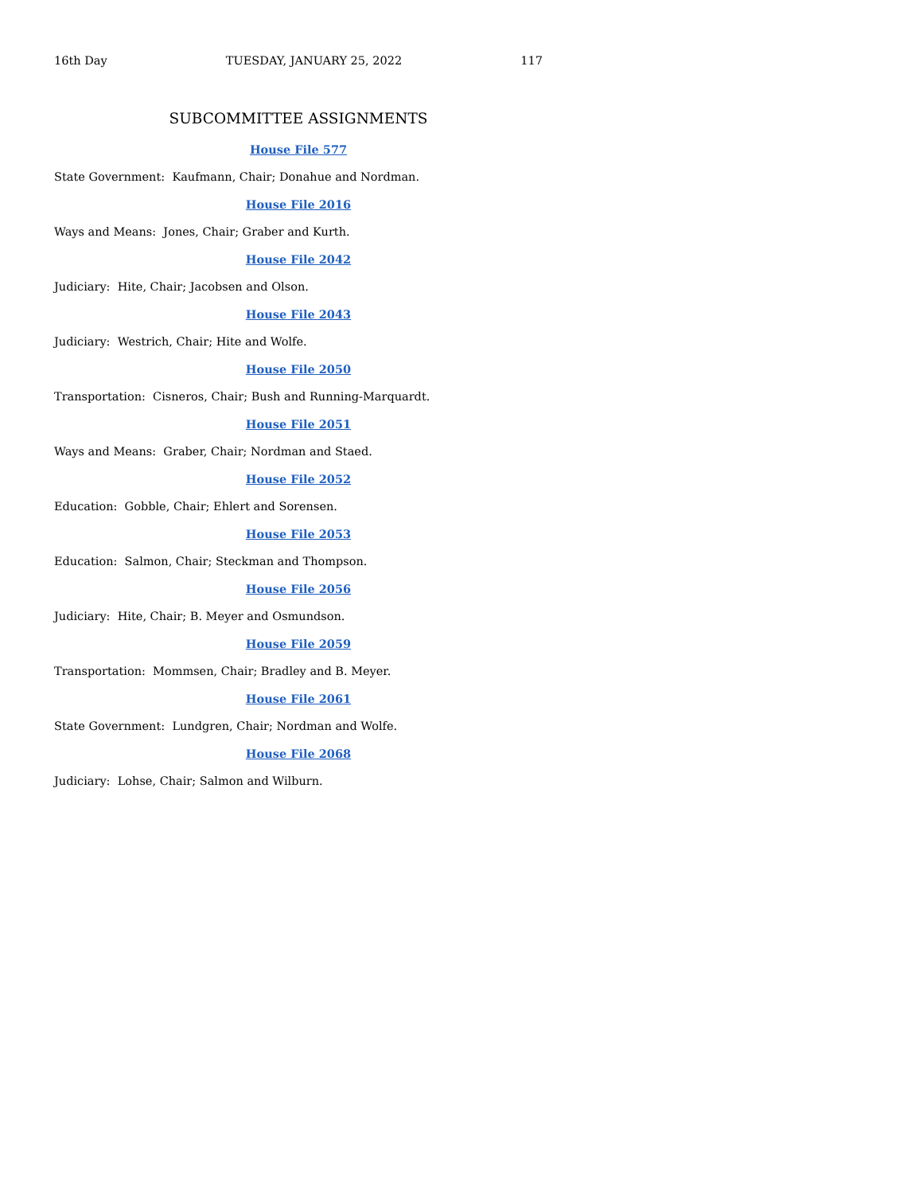16th Day TUESDAY, JANUARY 25, 2022 117
SUBCOMMITTEE ASSIGNMENTS
House File 577
State Government: Kaufmann, Chair; Donahue and Nordman.
House File 2016
Ways and Means: Jones, Chair; Graber and Kurth.
House File 2042
Judiciary: Hite, Chair; Jacobsen and Olson.
House File 2043
Judiciary: Westrich, Chair; Hite and Wolfe.
House File 2050
Transportation: Cisneros, Chair; Bush and Running-Marquardt.
House File 2051
Ways and Means: Graber, Chair; Nordman and Staed.
House File 2052
Education: Gobble, Chair; Ehlert and Sorensen.
House File 2053
Education: Salmon, Chair; Steckman and Thompson.
House File 2056
Judiciary: Hite, Chair; B. Meyer and Osmundson.
House File 2059
Transportation: Mommsen, Chair; Bradley and B. Meyer.
House File 2061
State Government: Lundgren, Chair; Nordman and Wolfe.
House File 2068
Judiciary: Lohse, Chair; Salmon and Wilburn.